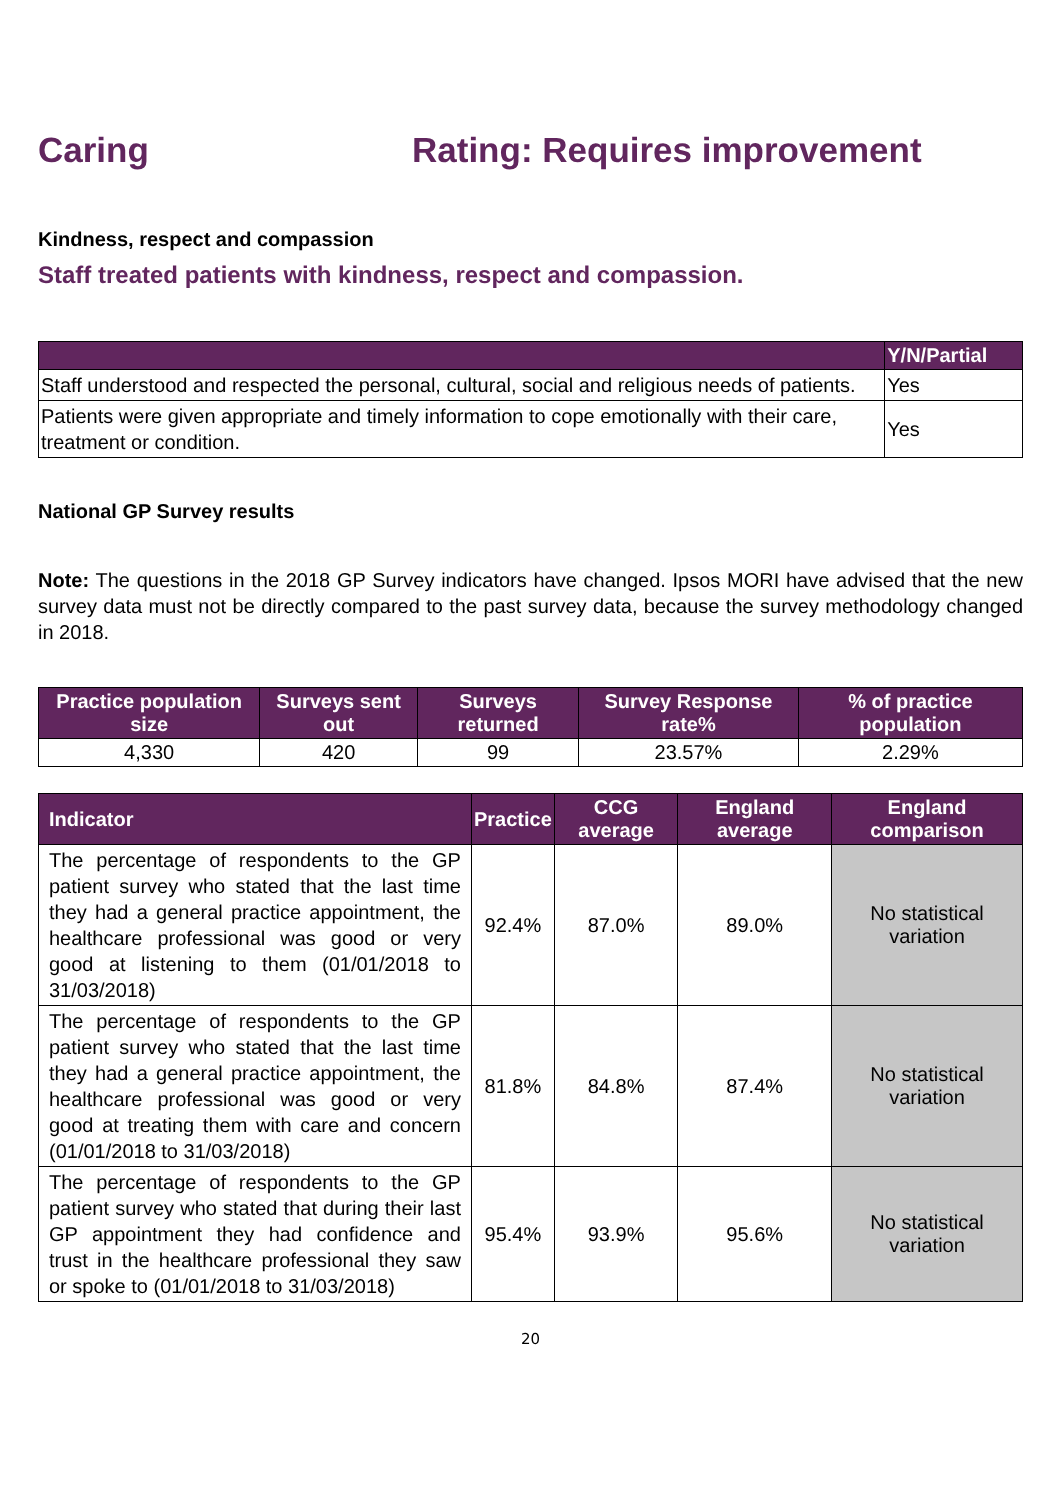Caring Rating: Requires improvement
Kindness, respect and compassion
Staff treated patients with kindness, respect and compassion.
| | Y/N/Partial |
| --- | --- |
| Staff understood and respected the personal, cultural, social and religious needs of patients. | Yes |
| Patients were given appropriate and timely information to cope emotionally with their care, treatment or condition. | Yes |
National GP Survey results
Note: The questions in the 2018 GP Survey indicators have changed. Ipsos MORI have advised that the new survey data must not be directly compared to the past survey data, because the survey methodology changed in 2018.
| Practice population size | Surveys sent out | Surveys returned | Survey Response rate% | % of practice population |
| --- | --- | --- | --- | --- |
| 4,330 | 420 | 99 | 23.57% | 2.29% |
| Indicator | Practice | CCG average | England average | England comparison |
| --- | --- | --- | --- | --- |
| The percentage of respondents to the GP patient survey who stated that the last time they had a general practice appointment, the healthcare professional was good or very good at listening to them (01/01/2018 to 31/03/2018) | 92.4% | 87.0% | 89.0% | No statistical variation |
| The percentage of respondents to the GP patient survey who stated that the last time they had a general practice appointment, the healthcare professional was good or very good at treating them with care and concern (01/01/2018 to 31/03/2018) | 81.8% | 84.8% | 87.4% | No statistical variation |
| The percentage of respondents to the GP patient survey who stated that during their last GP appointment they had confidence and trust in the healthcare professional they saw or spoke to (01/01/2018 to 31/03/2018) | 95.4% | 93.9% | 95.6% | No statistical variation |
20